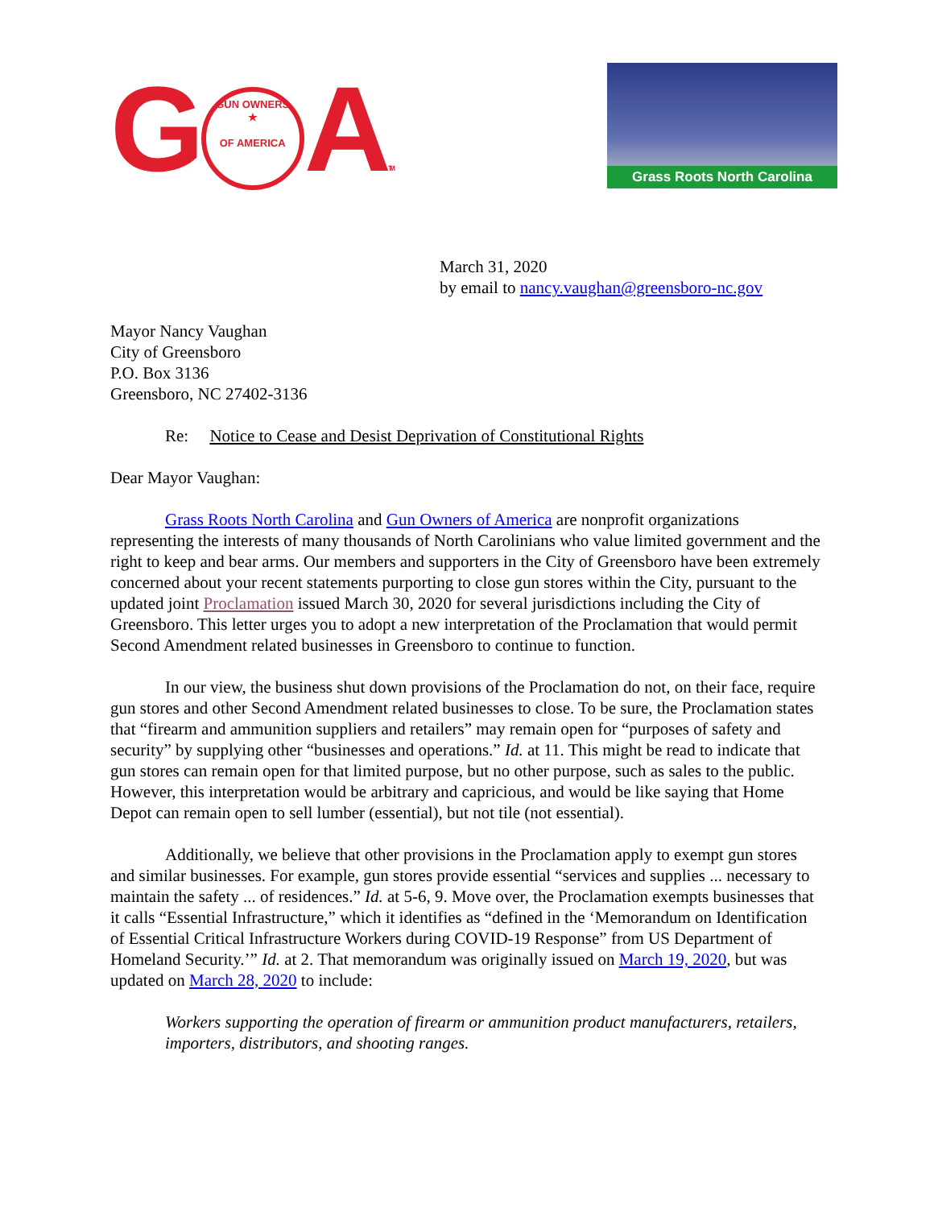G GUN OWNERS
★
OF AMERICA ATM
Grass Roots North Carolina
March 31, 2020
by email to nancy.vaughan@greensboro-nc.gov
Mayor Nancy Vaughan
City of Greensboro
P.O. Box 3136
Greensboro, NC 27402-3136
Re: Notice to Cease and Desist Deprivation of Constitutional Rights
Dear Mayor Vaughan:
Grass Roots North Carolina and Gun Owners of America are nonprofit organizations representing the interests of many thousands of North Carolinians who value limited government and the right to keep and bear arms. Our members and supporters in the City of Greensboro have been extremely concerned about your recent statements purporting to close gun stores within the City, pursuant to the updated joint Proclamation issued March 30, 2020 for several jurisdictions including the City of Greensboro. This letter urges you to adopt a new interpretation of the Proclamation that would permit Second Amendment related businesses in Greensboro to continue to function.
In our view, the business shut down provisions of the Proclamation do not, on their face, require gun stores and other Second Amendment related businesses to close. To be sure, the Proclamation states that “firearm and ammunition suppliers and retailers” may remain open for “purposes of safety and security” by supplying other “businesses and operations.” Id. at 11. This might be read to indicate that gun stores can remain open for that limited purpose, but no other purpose, such as sales to the public. However, this interpretation would be arbitrary and capricious, and would be like saying that Home Depot can remain open to sell lumber (essential), but not tile (not essential).
Additionally, we believe that other provisions in the Proclamation apply to exempt gun stores and similar businesses. For example, gun stores provide essential “services and supplies ... necessary to maintain the safety ... of residences.” Id. at 5-6, 9. Move over, the Proclamation exempts businesses that it calls “Essential Infrastructure,” which it identifies as “defined in the ‘Memorandum on Identification of Essential Critical Infrastructure Workers during COVID-19 Response” from US Department of Homeland Security.’” Id. at 2. That memorandum was originally issued on March 19, 2020, but was updated on March 28, 2020 to include:
Workers supporting the operation of firearm or ammunition product manufacturers, retailers, importers, distributors, and shooting ranges.